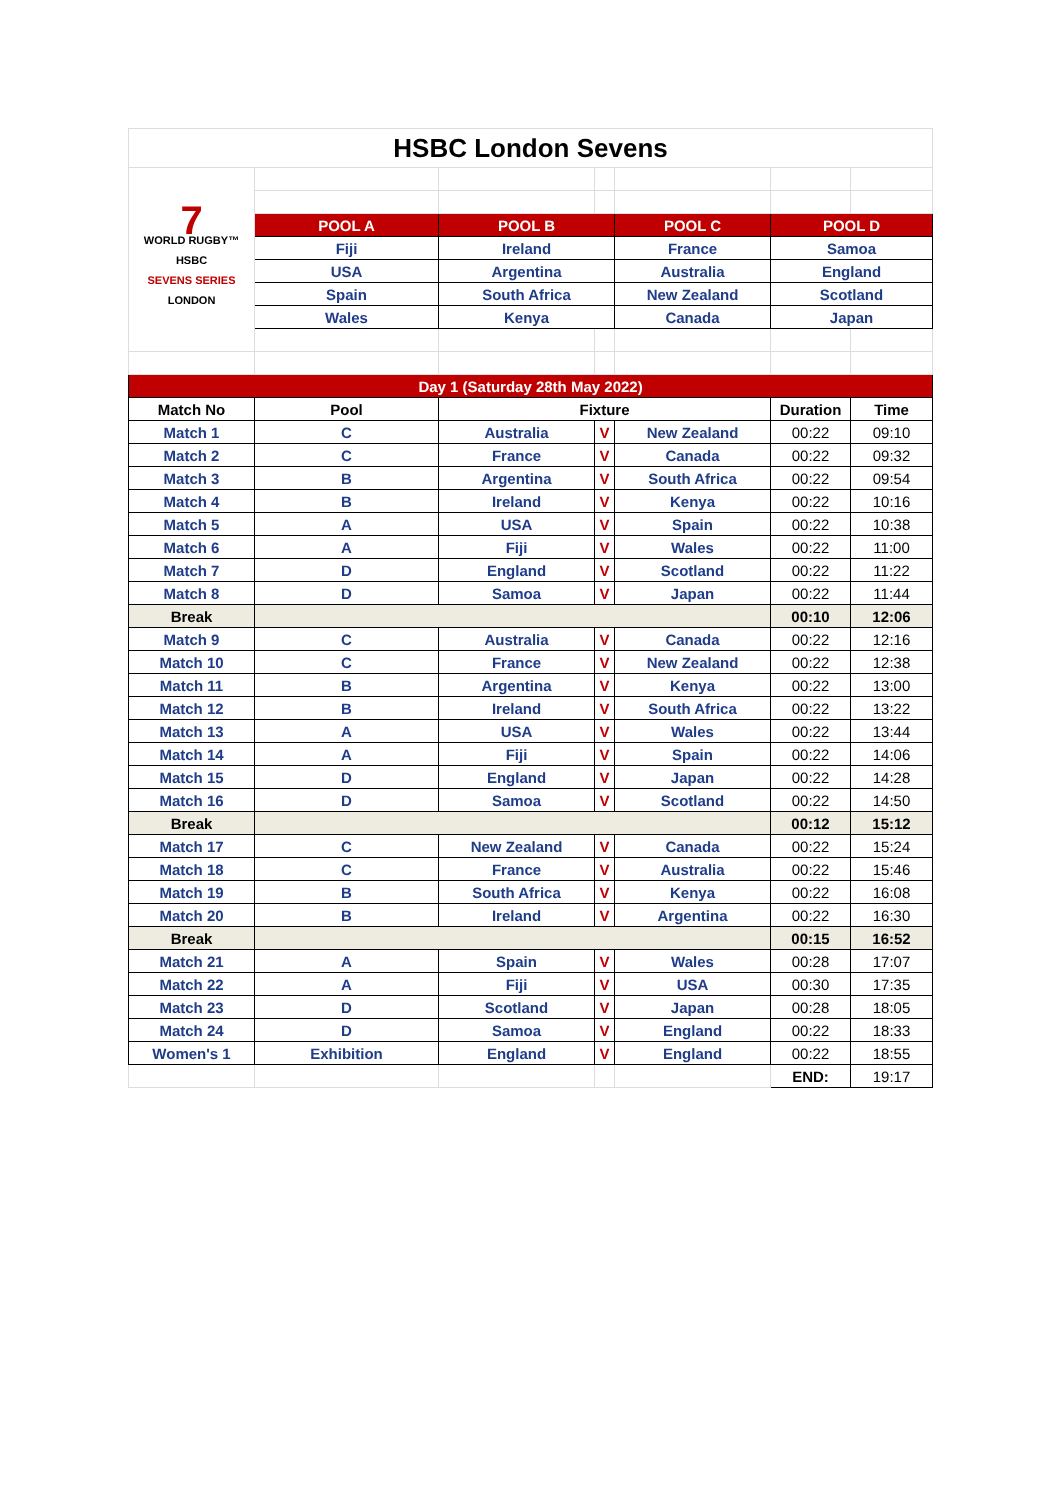| HSBC London Sevens | | | | | | |
| 7 WORLD RUGBY™ HSBC SEVENS SERIES LONDON | | | | | | |
| | POOL A | POOL B | | POOL C | POOL D | |
| | Fiji | Ireland | | France | Samoa | |
| | USA | Argentina | | Australia | England | |
| | Spain | South Africa | | New Zealand | Scotland | |
| | Wales | Kenya | | Canada | Japan | |
| Day 1 (Saturday 28th May 2022) | | | | | | |
| Match No | Pool | Fixture | | | Duration | Time |
| Match 1 | C | Australia | V | New Zealand | 00:22 | 09:10 |
| Match 2 | C | France | V | Canada | 00:22 | 09:32 |
| Match 3 | B | Argentina | V | South Africa | 00:22 | 09:54 |
| Match 4 | B | Ireland | V | Kenya | 00:22 | 10:16 |
| Match 5 | A | USA | V | Spain | 00:22 | 10:38 |
| Match 6 | A | Fiji | V | Wales | 00:22 | 11:00 |
| Match 7 | D | England | V | Scotland | 00:22 | 11:22 |
| Match 8 | D | Samoa | V | Japan | 00:22 | 11:44 |
| Break | | | | | 00:10 | 12:06 |
| Match 9 | C | Australia | V | Canada | 00:22 | 12:16 |
| Match 10 | C | France | V | New Zealand | 00:22 | 12:38 |
| Match 11 | B | Argentina | V | Kenya | 00:22 | 13:00 |
| Match 12 | B | Ireland | V | South Africa | 00:22 | 13:22 |
| Match 13 | A | USA | V | Wales | 00:22 | 13:44 |
| Match 14 | A | Fiji | V | Spain | 00:22 | 14:06 |
| Match 15 | D | England | V | Japan | 00:22 | 14:28 |
| Match 16 | D | Samoa | V | Scotland | 00:22 | 14:50 |
| Break | | | | | 00:12 | 15:12 |
| Match 17 | C | New Zealand | V | Canada | 00:22 | 15:24 |
| Match 18 | C | France | V | Australia | 00:22 | 15:46 |
| Match 19 | B | South Africa | V | Kenya | 00:22 | 16:08 |
| Match 20 | B | Ireland | V | Argentina | 00:22 | 16:30 |
| Break | | | | | 00:15 | 16:52 |
| Match 21 | A | Spain | V | Wales | 00:28 | 17:07 |
| Match 22 | A | Fiji | V | USA | 00:30 | 17:35 |
| Match 23 | D | Scotland | V | Japan | 00:28 | 18:05 |
| Match 24 | D | Samoa | V | England | 00:22 | 18:33 |
| Women's 1 | Exhibition | England | V | England | 00:22 | 18:55 |
| | | | | | END: | 19:17 |